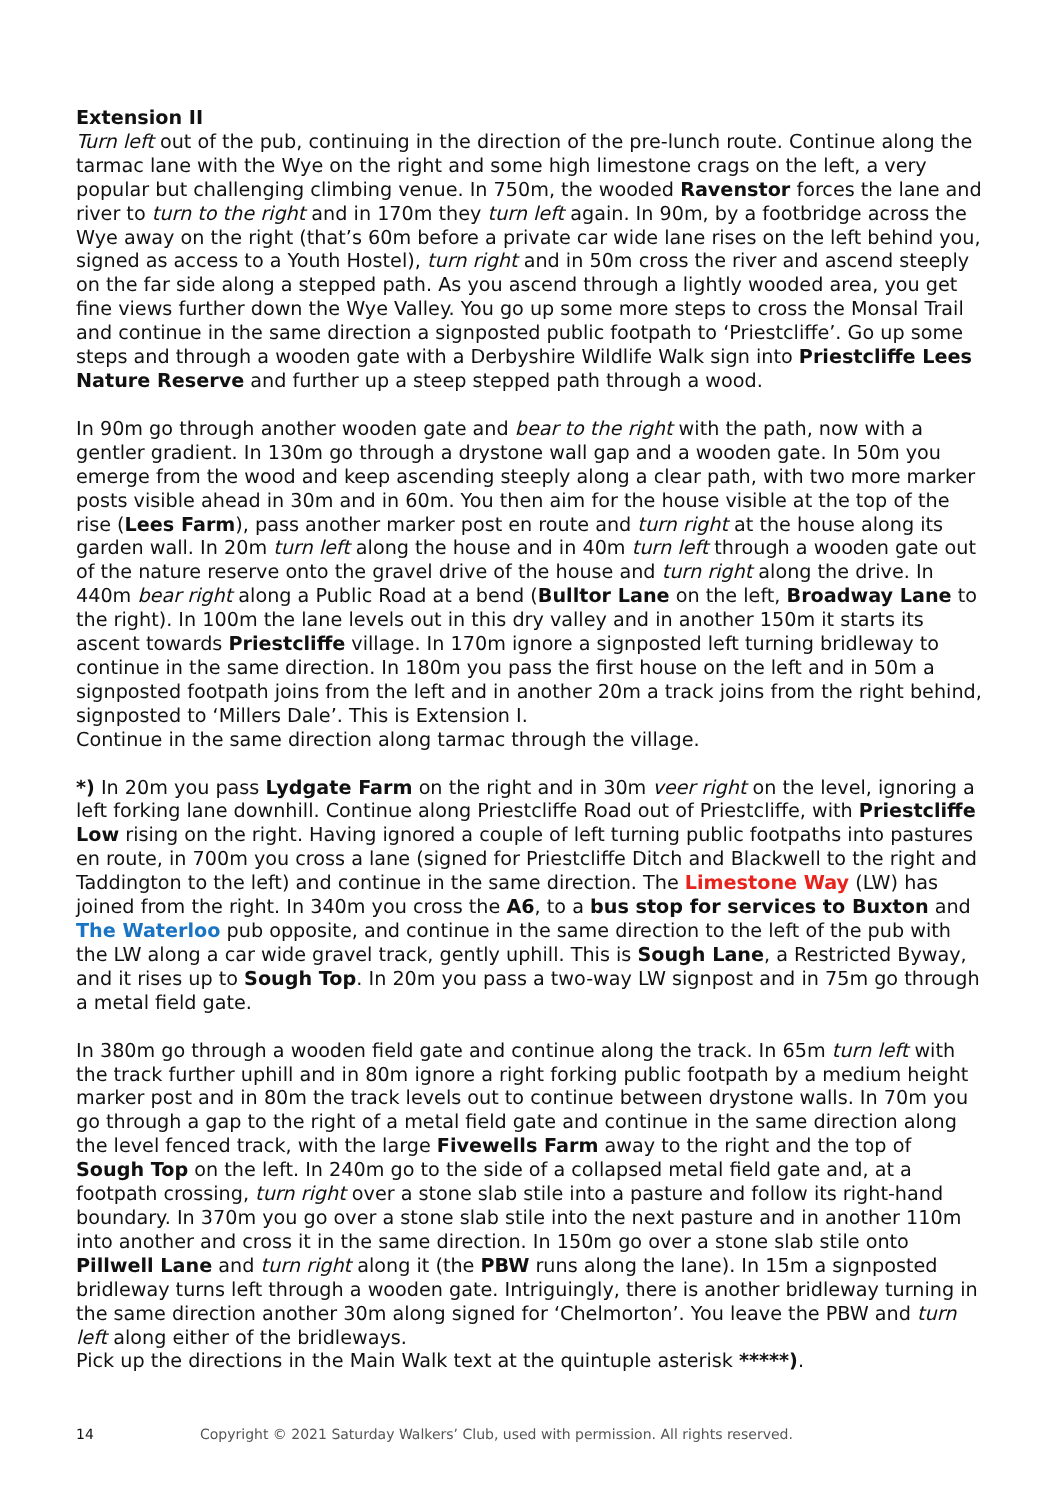Extension II
Turn left out of the pub, continuing in the direction of the pre-lunch route. Continue along the tarmac lane with the Wye on the right and some high limestone crags on the left, a very popular but challenging climbing venue. In 750m, the wooded Ravenstor forces the lane and river to turn to the right and in 170m they turn left again. In 90m, by a footbridge across the Wye away on the right (that’s 60m before a private car wide lane rises on the left behind you, signed as access to a Youth Hostel), turn right and in 50m cross the river and ascend steeply on the far side along a stepped path. As you ascend through a lightly wooded area, you get fine views further down the Wye Valley. You go up some more steps to cross the Monsal Trail and continue in the same direction a signposted public footpath to ‘Priestcliffe’. Go up some steps and through a wooden gate with a Derbyshire Wildlife Walk sign into Priestcliffe Lees Nature Reserve and further up a steep stepped path through a wood.
In 90m go through another wooden gate and bear to the right with the path, now with a gentler gradient. In 130m go through a drystone wall gap and a wooden gate. In 50m you emerge from the wood and keep ascending steeply along a clear path, with two more marker posts visible ahead in 30m and in 60m. You then aim for the house visible at the top of the rise (Lees Farm), pass another marker post en route and turn right at the house along its garden wall. In 20m turn left along the house and in 40m turn left through a wooden gate out of the nature reserve onto the gravel drive of the house and turn right along the drive. In 440m bear right along a Public Road at a bend (Bulltor Lane on the left, Broadway Lane to the right). In 100m the lane levels out in this dry valley and in another 150m it starts its ascent towards Priestcliffe village. In 170m ignore a signposted left turning bridleway to continue in the same direction. In 180m you pass the first house on the left and in 50m a signposted footpath joins from the left and in another 20m a track joins from the right behind, signposted to ‘Millers Dale’. This is Extension I.
Continue in the same direction along tarmac through the village.
*) In 20m you pass Lydgate Farm on the right and in 30m veer right on the level, ignoring a left forking lane downhill. Continue along Priestcliffe Road out of Priestcliffe, with Priestcliffe Low rising on the right. Having ignored a couple of left turning public footpaths into pastures en route, in 700m you cross a lane (signed for Priestcliffe Ditch and Blackwell to the right and Taddington to the left) and continue in the same direction. The Limestone Way (LW) has joined from the right. In 340m you cross the A6, to a bus stop for services to Buxton and The Waterloo pub opposite, and continue in the same direction to the left of the pub with the LW along a car wide gravel track, gently uphill. This is Sough Lane, a Restricted Byway, and it rises up to Sough Top. In 20m you pass a two-way LW signpost and in 75m go through a metal field gate.
In 380m go through a wooden field gate and continue along the track. In 65m turn left with the track further uphill and in 80m ignore a right forking public footpath by a medium height marker post and in 80m the track levels out to continue between drystone walls. In 70m you go through a gap to the right of a metal field gate and continue in the same direction along the level fenced track, with the large Fivewells Farm away to the right and the top of Sough Top on the left. In 240m go to the side of a collapsed metal field gate and, at a footpath crossing, turn right over a stone slab stile into a pasture and follow its right-hand boundary. In 370m you go over a stone slab stile into the next pasture and in another 110m into another and cross it in the same direction. In 150m go over a stone slab stile onto Pillwell Lane and turn right along it (the PBW runs along the lane). In 15m a signposted bridleway turns left through a wooden gate. Intriguingly, there is another bridleway turning in the same direction another 30m along signed for ‘Chelmorton’. You leave the PBW and turn left along either of the bridleways.
Pick up the directions in the Main Walk text at the quintuple asterisk *****).
14 Copyright © 2021 Saturday Walkers’ Club, used with permission. All rights reserved.